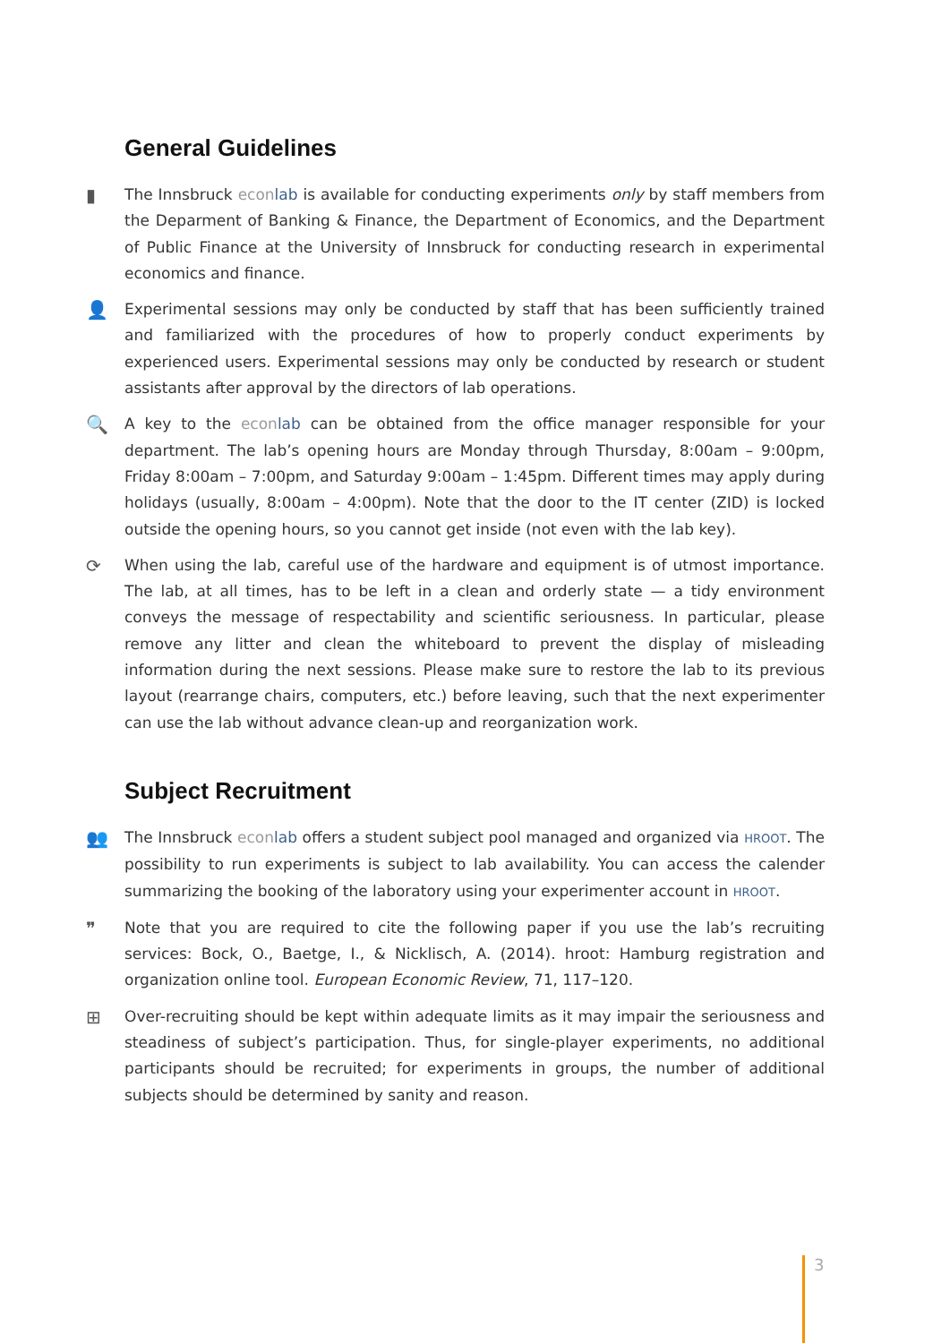General Guidelines
▮ The Innsbruck econ lab is available for conducting experiments only by staff members from the Deparment of Banking & Finance, the Department of Economics, and the Department of Public Finance at the University of Innsbruck for conducting research in experimental economics and finance.
👤 Experimental sessions may only be conducted by staff that has been sufficiently trained and familiarized with the procedures of how to properly conduct experiments by experienced users. Experimental sessions may only be conducted by research or student assistants after approval by the directors of lab operations.
🔍 A key to the econ lab can be obtained from the office manager responsible for your department. The lab’s opening hours are Monday through Thursday, 8:00am – 9:00pm, Friday 8:00am – 7:00pm, and Saturday 9:00am – 1:45pm. Different times may apply during holidays (usually, 8:00am – 4:00pm). Note that the door to the IT center (ZID) is locked outside the opening hours, so you cannot get inside (not even with the lab key).
⟳ When using the lab, careful use of the hardware and equipment is of utmost importance. The lab, at all times, has to be left in a clean and orderly state — a tidy environment conveys the message of respectability and scientific seriousness. In particular, please remove any litter and clean the whiteboard to prevent the display of misleading information during the next sessions. Please make sure to restore the lab to its previous layout (rearrange chairs, computers, etc.) before leaving, such that the next experimenter can use the lab without advance clean-up and reorganization work.
Subject Recruitment
👥 The Innsbruck econ lab offers a student subject pool managed and organized via HROOT. The possibility to run experiments is subject to lab availability. You can access the calender summarizing the booking of the laboratory using your experimenter account in HROOT.
❞ Note that you are required to cite the following paper if you use the lab’s recruiting services: Bock, O., Baetge, I., & Nicklisch, A. (2014). hroot: Hamburg registration and organization online tool. European Economic Review, 71, 117–120.
⊞ Over-recruiting should be kept within adequate limits as it may impair the seriousness and steadiness of subject’s participation. Thus, for single-player experiments, no additional participants should be recruited; for experiments in groups, the number of additional subjects should be determined by sanity and reason.
3